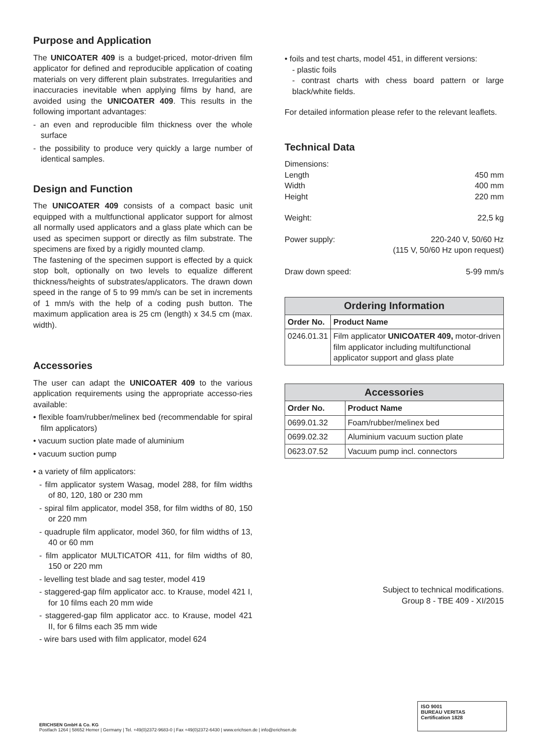Purpose and Application
The UNICOATER 409 is a budget-priced, motor-driven film applicator for defined and reproducible application of coating materials on very different plain substrates. Irregularities and inaccuracies inevitable when applying films by hand, are avoided using the UNICOATER 409. This results in the following important advantages:
- an even and reproducible film thickness over the whole surface
- the possibility to produce very quickly a large number of identical samples.
Design and Function
The UNICOATER 409 consists of a compact basic unit equipped with a multfunctional applicator support for almost all normally used applicators and a glass plate which can be used as specimen support or directly as film substrate. The specimens are fixed by a rigidly mounted clamp.
The fastening of the specimen support is effected by a quick stop bolt, optionally on two levels to equalize different thickness/heights of substrates/applicators. The drawn down speed in the range of 5 to 99 mm/s can be set in increments of 1 mm/s with the help of a coding push button. The maximum application area is 25 cm (length) x 34.5 cm (max. width).
Accessories
The user can adapt the UNICOATER 409 to the various application requirements using the appropriate accesso-ries available:
• flexible foam/rubber/melinex bed (recommendable for spiral film applicators)
• vacuum suction plate made of aluminium
• vacuum suction pump
• a variety of film applicators:
- film applicator system Wasag, model 288, for film widths of 80, 120, 180 or 230 mm
- spiral film applicator, model 358, for film widths of 80, 150 or 220 mm
- quadruple film applicator, model 360, for film widths of 13, 40 or 60 mm
- film applicator MULTICATOR 411, for film widths of 80, 150 or 220 mm
- levelling test blade and sag tester, model 419
- staggered-gap film applicator acc. to Krause, model 421 I, for 10 films each 20 mm wide
- staggered-gap film applicator acc. to Krause, model 421 II, for 6 films each 35 mm wide
- wire bars used with film applicator, model 624
• foils and test charts, model 451, in different versions:
- plastic foils
- contrast charts with chess board pattern or large black/white fields.
For detailed information please refer to the relevant leaflets.
Technical Data
Dimensions:
Length 450 mm
Width 400 mm
Height 220 mm
Weight: 22,5 kg
Power supply: 220-240 V, 50/60 Hz
(115 V, 50/60 Hz upon request)
Draw down speed: 5-99 mm/s
| Ordering Information | |
| --- | --- |
| Order No. | Product Name |
| 0246.01.31 | Film applicator UNICOATER 409, motor-driven film applicator including multifunctional applicator support and glass plate |
| Accessories | |
| --- | --- |
| Order No. | Product Name |
| 0699.01.32 | Foam/rubber/melinex bed |
| 0699.02.32 | Aluminium vacuum suction plate |
| 0623.07.52 | Vacuum pump incl. connectors |
Subject to technical modifications.
Group 8 - TBE 409 - XI/2015
ISO 9001
BUREAU VERITAS
Certification 1828
ERICHSEN GmbH & Co. KG
Postfach 1264 | 58652 Hemer | Germany | Tel. +49(0)2372-9683-0 | Fax +49(0)2372-6430 | www.erichsen.de | info@erichsen.de